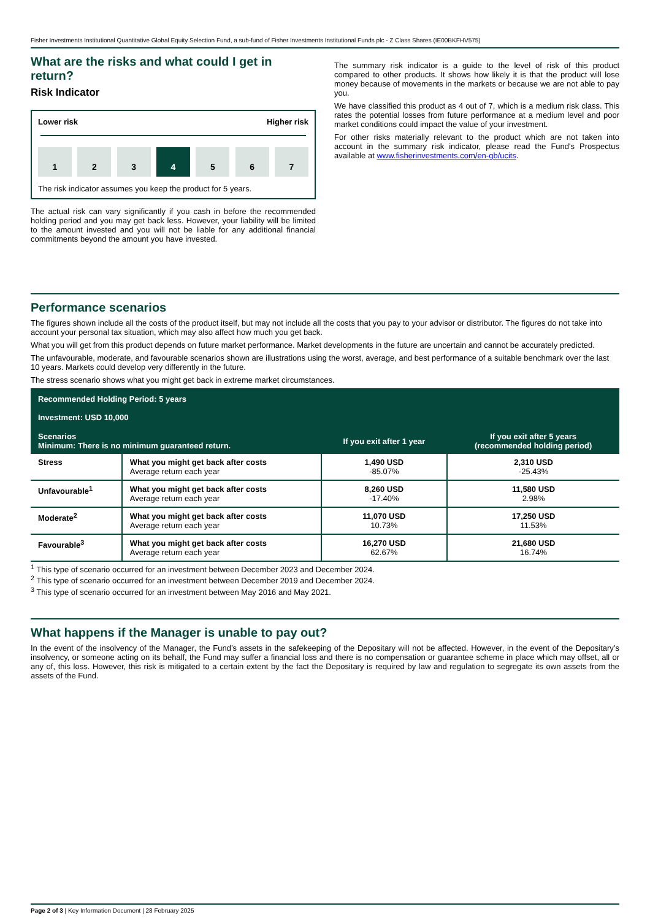Fisher Investments Institutional Quantitative Global Equity Selection Fund, a sub-fund of Fisher Investments Institutional Funds plc - Z Class Shares (IE00BKFHV575)
What are the risks and what could I get in return?
Risk Indicator
Lower risk Higher risk
1 2 3 4 5 6 7
The risk indicator assumes you keep the product for 5 years.
The actual risk can vary significantly if you cash in before the recommended holding period and you may get back less. However, your liability will be limited to the amount invested and you will not be liable for any additional financial commitments beyond the amount you have invested.
The summary risk indicator is a guide to the level of risk of this product compared to other products. It shows how likely it is that the product will lose money because of movements in the markets or because we are not able to pay you.
We have classified this product as 4 out of 7, which is a medium risk class. This rates the potential losses from future performance at a medium level and poor market conditions could impact the value of your investment.
For other risks materially relevant to the product which are not taken into account in the summary risk indicator, please read the Fund's Prospectus available at www.fisherinvestments.com/en-gb/ucits.
Performance scenarios
The figures shown include all the costs of the product itself, but may not include all the costs that you pay to your advisor or distributor. The figures do not take into account your personal tax situation, which may also affect how much you get back.
What you will get from this product depends on future market performance. Market developments in the future are uncertain and cannot be accurately predicted.
The unfavourable, moderate, and favourable scenarios shown are illustrations using the worst, average, and best performance of a suitable benchmark over the last 10 years. Markets could develop very differently in the future.
The stress scenario shows what you might get back in extreme market circumstances.
| Recommended Holding Period: 5 years Investment: USD 10,000 | | | |
| --- | --- | --- | --- |
| Scenarios Minimum: There is no minimum guaranteed return. | | If you exit after 1 year | If you exit after 5 years (recommended holding period) |
| Stress | What you might get back after costs Average return each year | 1,490 USD -85.07% | 2,310 USD -25.43% |
| Unfavourable<sup>1</sup> | What you might get back after costs Average return each year | 8,260 USD -17.40% | 11,580 USD 2.98% |
| Moderate<sup>2</sup> | What you might get back after costs Average return each year | 11,070 USD 10.73% | 17,250 USD 11.53% |
| Favourable<sup>3</sup> | What you might get back after costs Average return each year | 16,270 USD 62.67% | 21,680 USD 16.74% |
<sup>1</sup> This type of scenario occurred for an investment between December 2023 and December 2024.
<sup>2</sup> This type of scenario occurred for an investment between December 2019 and December 2024.
<sup>3</sup> This type of scenario occurred for an investment between May 2016 and May 2021.
What happens if the Manager is unable to pay out?
In the event of the insolvency of the Manager, the Fund’s assets in the safekeeping of the Depositary will not be affected. However, in the event of the Depositary’s insolvency, or someone acting on its behalf, the Fund may suffer a financial loss and there is no compensation or guarantee scheme in place which may offset, all or any of, this loss. However, this risk is mitigated to a certain extent by the fact the Depositary is required by law and regulation to segregate its own assets from the assets of the Fund.
Page 2 of 3 | Key Information Document | 28 February 2025